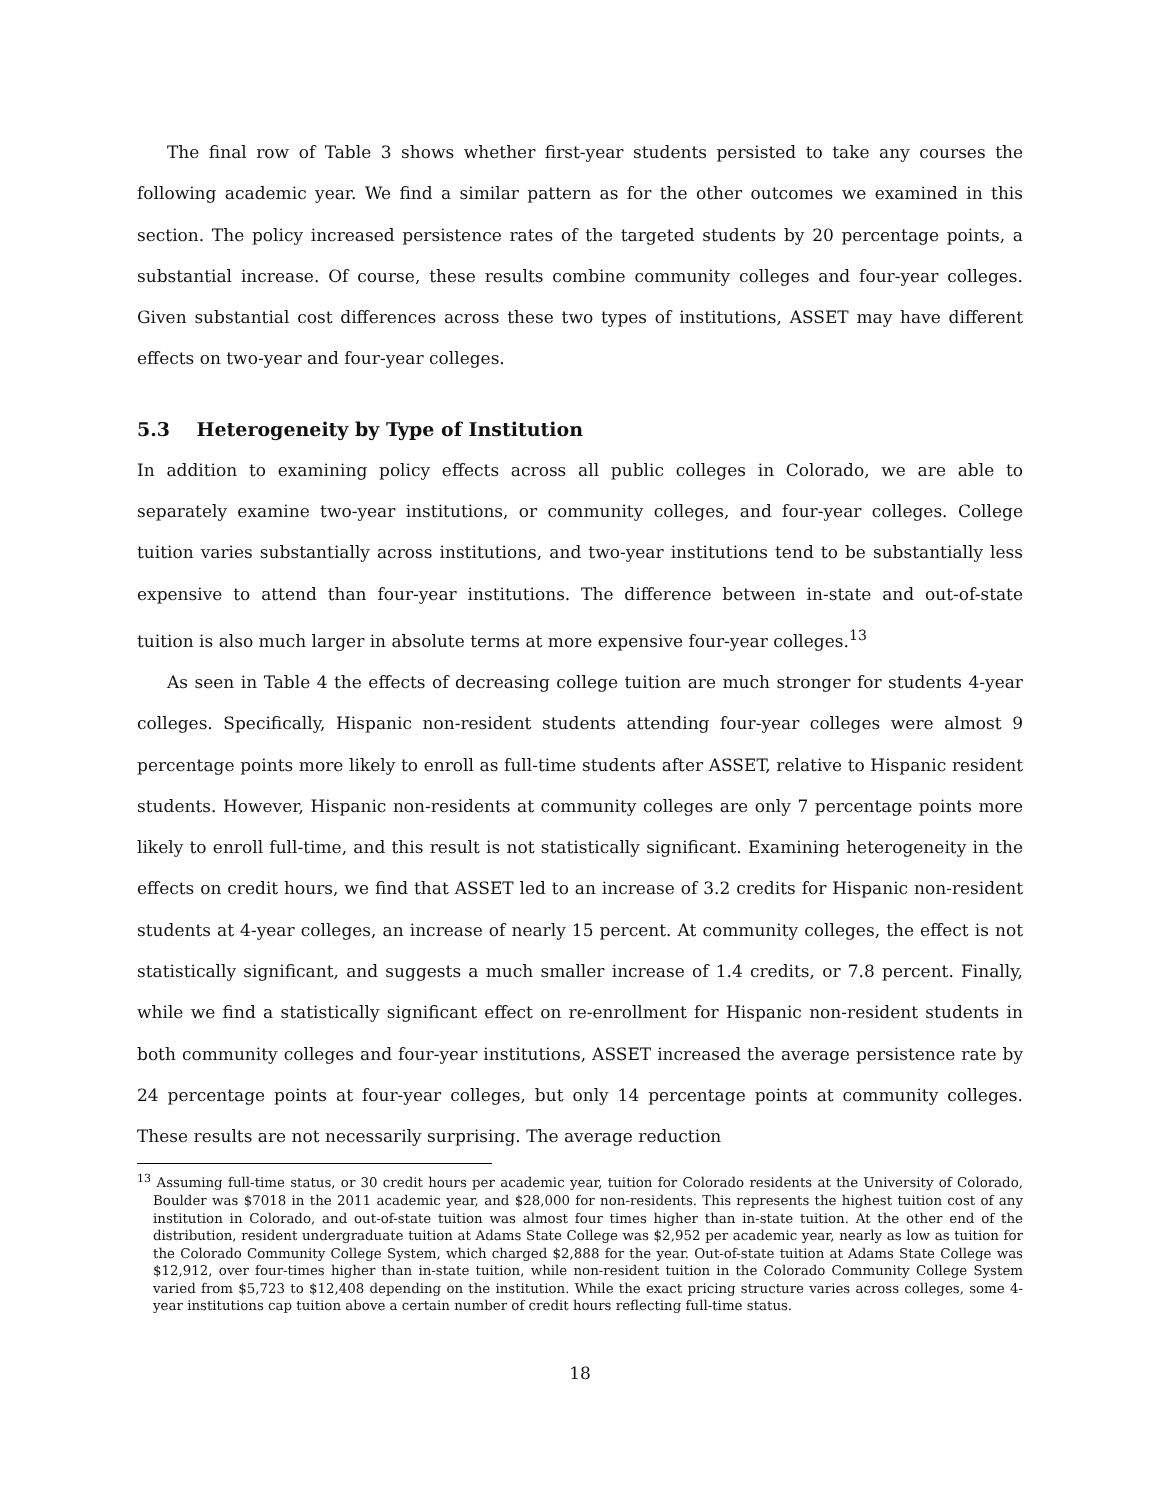The final row of Table 3 shows whether first-year students persisted to take any courses the following academic year. We find a similar pattern as for the other outcomes we examined in this section. The policy increased persistence rates of the targeted students by 20 percentage points, a substantial increase. Of course, these results combine community colleges and four-year colleges. Given substantial cost differences across these two types of institutions, ASSET may have different effects on two-year and four-year colleges.
5.3 Heterogeneity by Type of Institution
In addition to examining policy effects across all public colleges in Colorado, we are able to separately examine two-year institutions, or community colleges, and four-year colleges. College tuition varies substantially across institutions, and two-year institutions tend to be substantially less expensive to attend than four-year institutions. The difference between in-state and out-of-state tuition is also much larger in absolute terms at more expensive four-year colleges.<sup>13</sup>
As seen in Table 4 the effects of decreasing college tuition are much stronger for students 4-year colleges. Specifically, Hispanic non-resident students attending four-year colleges were almost 9 percentage points more likely to enroll as full-time students after ASSET, relative to Hispanic resident students. However, Hispanic non-residents at community colleges are only 7 percentage points more likely to enroll full-time, and this result is not statistically significant. Examining heterogeneity in the effects on credit hours, we find that ASSET led to an increase of 3.2 credits for Hispanic non-resident students at 4-year colleges, an increase of nearly 15 percent. At community colleges, the effect is not statistically significant, and suggests a much smaller increase of 1.4 credits, or 7.8 percent. Finally, while we find a statistically significant effect on re-enrollment for Hispanic non-resident students in both community colleges and four-year institutions, ASSET increased the average persistence rate by 24 percentage points at four-year colleges, but only 14 percentage points at community colleges. These results are not necessarily surprising. The average reduction
<sup>13</sup> Assuming full-time status, or 30 credit hours per academic year, tuition for Colorado residents at the University of Colorado, Boulder was $7018 in the 2011 academic year, and $28,000 for non-residents. This represents the highest tuition cost of any institution in Colorado, and out-of-state tuition was almost four times higher than in-state tuition. At the other end of the distribution, resident undergraduate tuition at Adams State College was $2,952 per academic year, nearly as low as tuition for the Colorado Community College System, which charged $2,888 for the year. Out-of-state tuition at Adams State College was $12,912, over four-times higher than in-state tuition, while non-resident tuition in the Colorado Community College System varied from $5,723 to $12,408 depending on the institution. While the exact pricing structure varies across colleges, some 4-year institutions cap tuition above a certain number of credit hours reflecting full-time status.
18